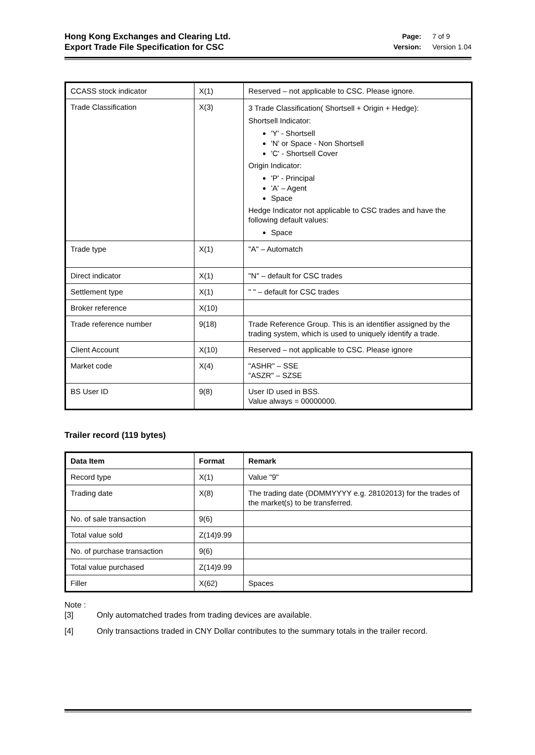Hong Kong Exchanges and Clearing Ltd.
Export Trade File Specification for CSC
Page: 7 of 9
Version: Version 1.04
| CCASS stock indicator | X(1) | Reserved – not applicable to CSC. Please ignore. |
| Trade Classification | X(3) | 3 Trade Classification( Shortsell + Origin + Hedge): Shortsell Indicator: 'Y' - Shortsell 'N' or Space - Non Shortsell 'C' - Shortsell Cover Origin Indicator: 'P' - Principal 'A' – Agent Space Hedge Indicator not applicable to CSC trades and have the following default values: Space |
| Trade type | X(1) | "A" – Automatch |
| Direct indicator | X(1) | "N" – default for CSC trades |
| Settlement type | X(1) | " " – default for CSC trades |
| Broker reference | X(10) | |
| Trade reference number | 9(18) | Trade Reference Group. This is an identifier assigned by the trading system, which is used to uniquely identify a trade. |
| Client Account | X(10) | Reserved – not applicable to CSC. Please ignore |
| Market code | X(4) | "ASHR" – SSE "ASZR" – SZSE |
| BS User ID | 9(8) | User ID used in BSS. Value always = 00000000. |
Trailer record (119 bytes)
| Data Item | Format | Remark |
| --- | --- | --- |
| Record type | X(1) | Value "9" |
| Trading date | X(8) | The trading date (DDMMYYYY e.g. 28102013) for the trades of the market(s) to be transferred. |
| No. of sale transaction | 9(6) | |
| Total value sold | Z(14)9.99 | |
| No. of purchase transaction | 9(6) | |
| Total value purchased | Z(14)9.99 | |
| Filler | X(62) | Spaces |
Note :
[3] Only automatched trades from trading devices are available.
[4] Only transactions traded in CNY Dollar contributes to the summary totals in the trailer record.